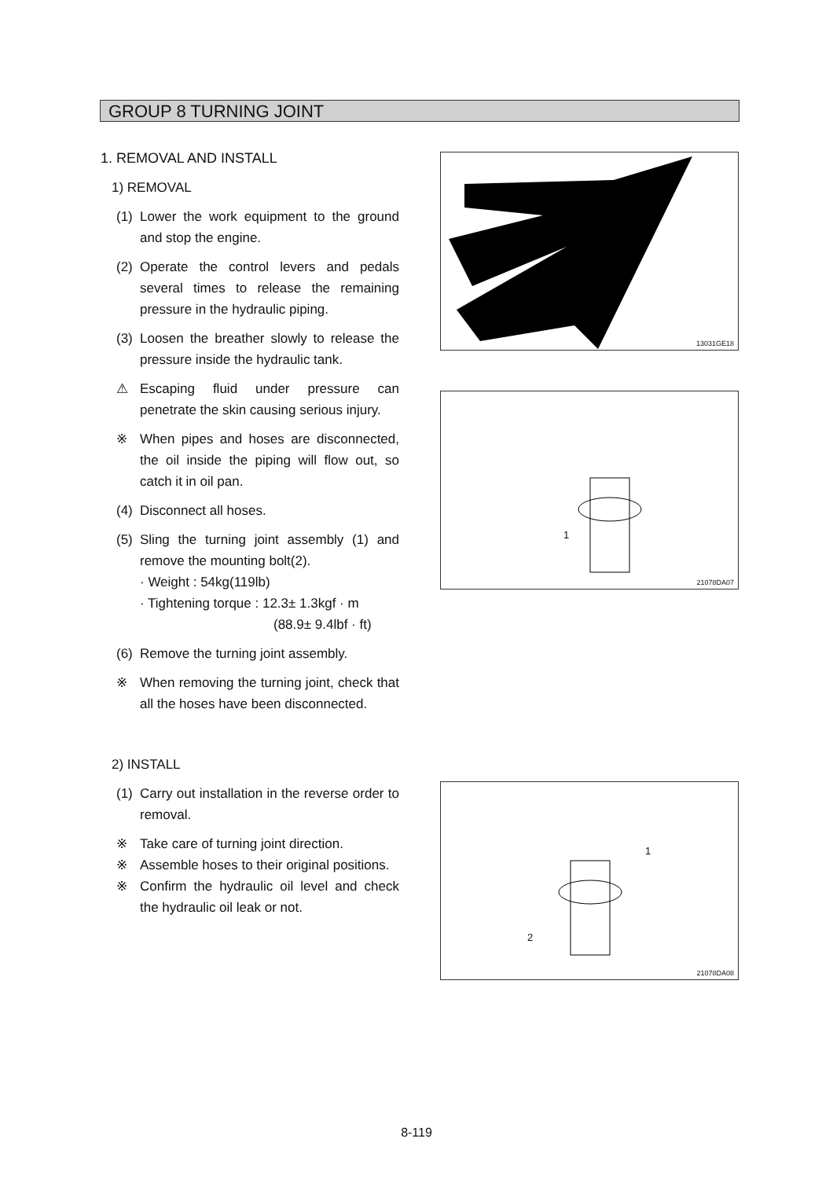GROUP 8 TURNING JOINT
1. REMOVAL AND INSTALL
1) REMOVAL
(1) Lower the work equipment to the ground and stop the engine.
(2) Operate the control levers and pedals several times to release the remaining pressure in the hydraulic piping.
(3) Loosen the breather slowly to release the pressure inside the hydraulic tank.
⚠ Escaping fluid under pressure can penetrate the skin causing serious injury.
※ When pipes and hoses are disconnected, the oil inside the piping will flow out, so catch it in oil pan.
(4) Disconnect all hoses.
(5) Sling the turning joint assembly (1) and remove the mounting bolt(2).
· Weight : 54kg(119lb)
· Tightening torque : 12.3± 1.3kgf · m
(88.9± 9.4lbf · ft)
(6) Remove the turning joint assembly.
※ When removing the turning joint, check that all the hoses have been disconnected.
2) INSTALL
(1) Carry out installation in the reverse order to removal.
※ Take care of turning joint direction.
※ Assemble hoses to their original positions.
※ Confirm the hydraulic oil level and check the hydraulic oil leak or not.
13031GE18
1
21078DA07
1
2
21078DA08
8-119